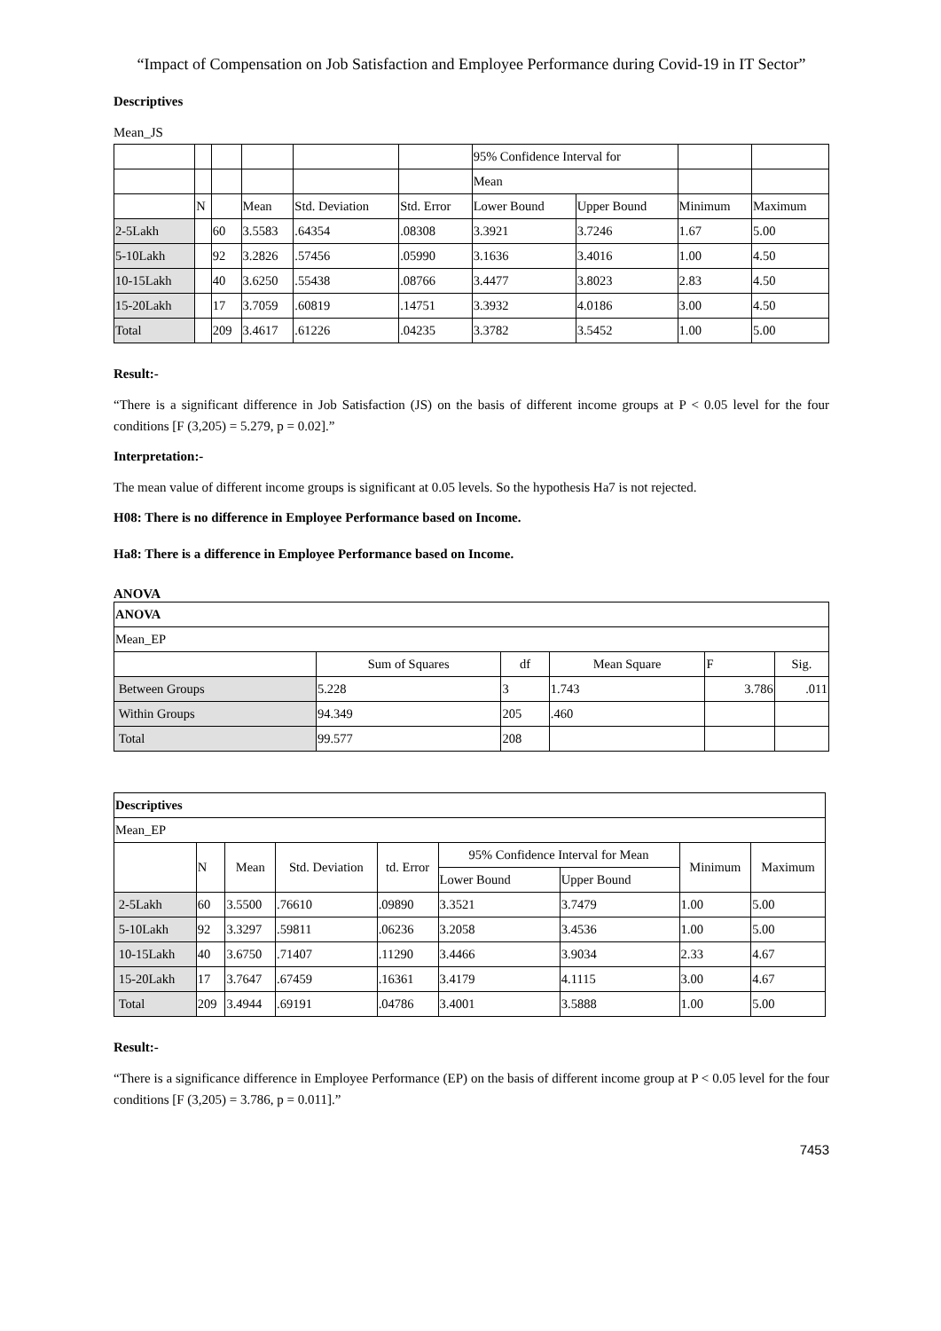“Impact of Compensation on Job Satisfaction and Employee Performance during Covid-19 in IT Sector”
Descriptives
Mean_JS
| | | | | | | 95% Confidence Interval for | | | |
| | | | | | | Mean | | | |
| | N | | Mean | Std. Deviation | Std. Error | Lower Bound | Upper Bound | Minimum | Maximum |
| 2-5Lakh | | 60 | 3.5583 | .64354 | .08308 | 3.3921 | 3.7246 | 1.67 | 5.00 |
| 5-10Lakh | | 92 | 3.2826 | .57456 | .05990 | 3.1636 | 3.4016 | 1.00 | 4.50 |
| 10-15Lakh | | 40 | 3.6250 | .55438 | .08766 | 3.4477 | 3.8023 | 2.83 | 4.50 |
| 15-20Lakh | | 17 | 3.7059 | .60819 | .14751 | 3.3932 | 4.0186 | 3.00 | 4.50 |
| Total | | 209 | 3.4617 | .61226 | .04235 | 3.3782 | 3.5452 | 1.00 | 5.00 |
Result:-
“There is a significant difference in Job Satisfaction (JS) on the basis of different income groups at P < 0.05 level for the four conditions [F (3,205) = 5.279, p = 0.02].”
Interpretation:-
The mean value of different income groups is significant at 0.05 levels. So the hypothesis Ha7 is not rejected.
H08: There is no difference in Employee Performance based on Income.
Ha8: There is a difference in Employee Performance based on Income.
ANOVA
| ANOVA | | | | | |
| Mean_EP | | | | | |
| | Sum of Squares | df | Mean Square | F | Sig. |
| Between Groups | 5.228 | 3 | 1.743 | 3.786 | .011 |
| Within Groups | 94.349 | 205 | .460 | | |
| Total | 99.577 | 208 | | | |
| Descriptives | | | | | | | | |
| Mean_EP | | | | | | | | |
| | N | Mean | Std. Deviation | td. Error | 95% Confidence Interval for Mean | | Minimum | Maximum |
| | | | | | Lower Bound | Upper Bound | | |
| 2-5Lakh | 60 | 3.5500 | .76610 | .09890 | 3.3521 | 3.7479 | 1.00 | 5.00 |
| 5-10Lakh | 92 | 3.3297 | .59811 | .06236 | 3.2058 | 3.4536 | 1.00 | 5.00 |
| 10-15Lakh | 40 | 3.6750 | .71407 | .11290 | 3.4466 | 3.9034 | 2.33 | 4.67 |
| 15-20Lakh | 17 | 3.7647 | .67459 | .16361 | 3.4179 | 4.1115 | 3.00 | 4.67 |
| Total | 209 | 3.4944 | .69191 | .04786 | 3.4001 | 3.5888 | 1.00 | 5.00 |
Result:-
“There is a significance difference in Employee Performance (EP) on the basis of different income group at P < 0.05 level for the four conditions [F (3,205) = 3.786, p = 0.011].”
7453